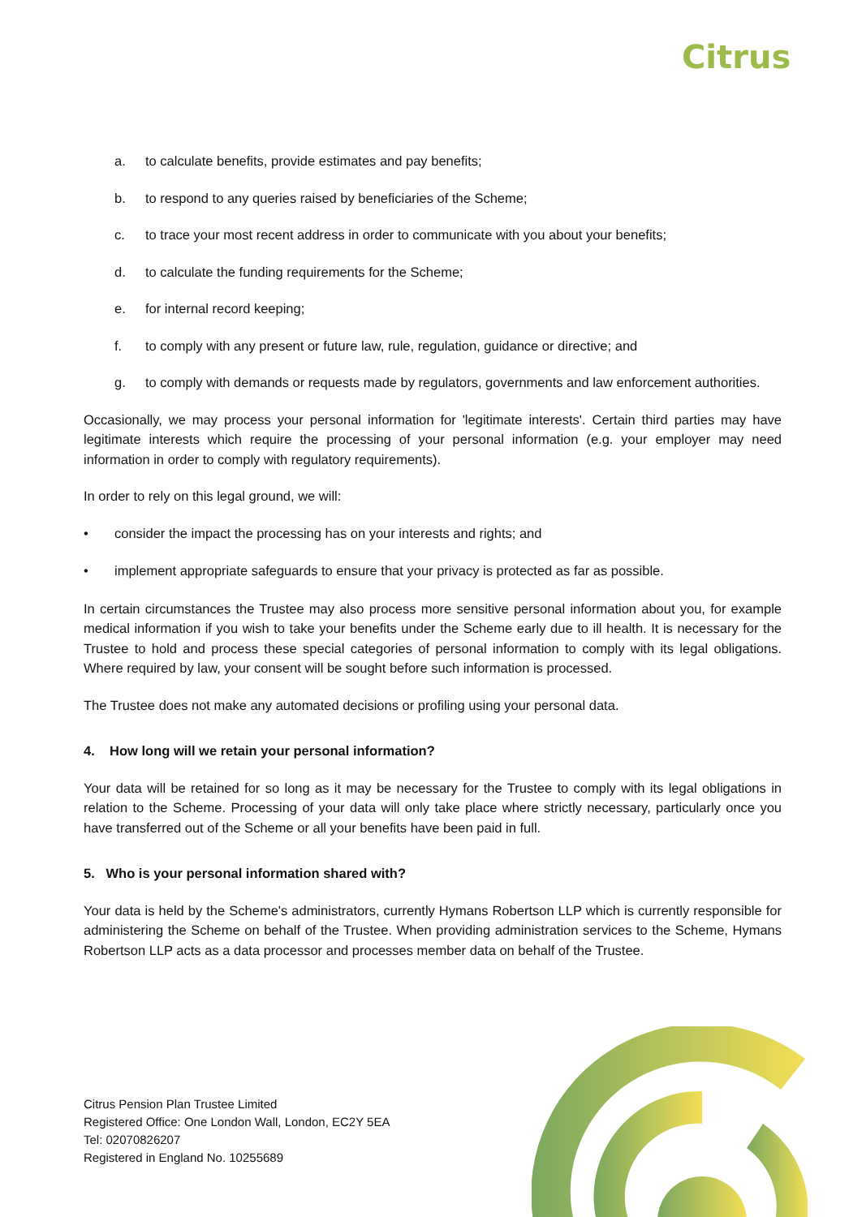Citrus
a. to calculate benefits, provide estimates and pay benefits;
b. to respond to any queries raised by beneficiaries of the Scheme;
c. to trace your most recent address in order to communicate with you about your benefits;
d. to calculate the funding requirements for the Scheme;
e. for internal record keeping;
f. to comply with any present or future law, rule, regulation, guidance or directive; and
g. to comply with demands or requests made by regulators, governments and law enforcement authorities.
Occasionally, we may process your personal information for 'legitimate interests'. Certain third parties may have legitimate interests which require the processing of your personal information (e.g. your employer may need information in order to comply with regulatory requirements).
In order to rely on this legal ground, we will:
• consider the impact the processing has on your interests and rights; and
• implement appropriate safeguards to ensure that your privacy is protected as far as possible.
In certain circumstances the Trustee may also process more sensitive personal information about you, for example medical information if you wish to take your benefits under the Scheme early due to ill health. It is necessary for the Trustee to hold and process these special categories of personal information to comply with its legal obligations. Where required by law, your consent will be sought before such information is processed.
The Trustee does not make any automated decisions or profiling using your personal data.
4. How long will we retain your personal information?
Your data will be retained for so long as it may be necessary for the Trustee to comply with its legal obligations in relation to the Scheme. Processing of your data will only take place where strictly necessary, particularly once you have transferred out of the Scheme or all your benefits have been paid in full.
5. Who is your personal information shared with?
Your data is held by the Scheme's administrators, currently Hymans Robertson LLP which is currently responsible for administering the Scheme on behalf of the Trustee. When providing administration services to the Scheme, Hymans Robertson LLP acts as a data processor and processes member data on behalf of the Trustee.
Citrus Pension Plan Trustee Limited
Registered Office: One London Wall, London, EC2Y 5EA
Tel: 02070826207
Registered in England No. 10255689